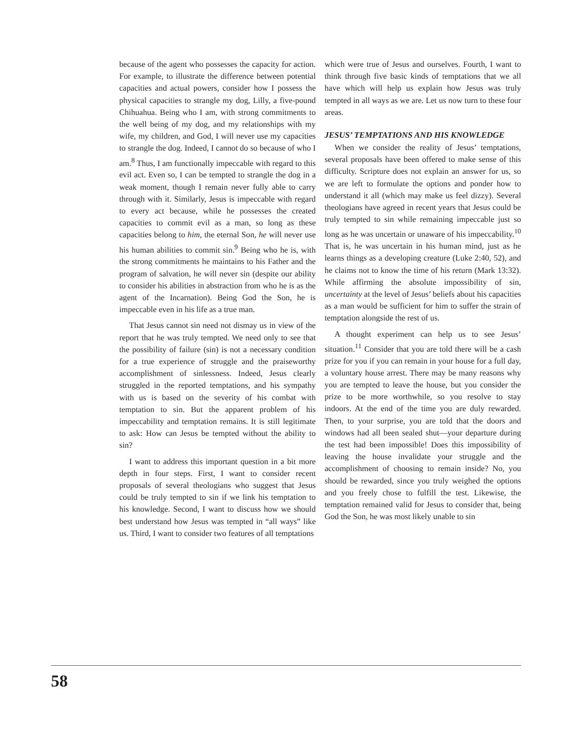because of the agent who possesses the capacity for action. For example, to illustrate the difference between potential capacities and actual powers, consider how I possess the physical capacities to strangle my dog, Lilly, a five-pound Chihuahua. Being who I am, with strong commitments to the well being of my dog, and my relationships with my wife, my children, and God, I will never use my capacities to strangle the dog. Indeed, I cannot do so because of who I am.<sup>8</sup> Thus, I am functionally impeccable with regard to this evil act. Even so, I can be tempted to strangle the dog in a weak moment, though I remain never fully able to carry through with it. Similarly, Jesus is impeccable with regard to every act because, while he possesses the created capacities to commit evil as a man, so long as these capacities belong to him, the eternal Son, he will never use his human abilities to commit sin.<sup>9</sup> Being who he is, with the strong commitments he maintains to his Father and the program of salvation, he will never sin (despite our ability to consider his abilities in abstraction from who he is as the agent of the Incarnation). Being God the Son, he is impeccable even in his life as a true man.
That Jesus cannot sin need not dismay us in view of the report that he was truly tempted. We need only to see that the possibility of failure (sin) is not a necessary condition for a true experience of struggle and the praiseworthy accomplishment of sinlessness. Indeed, Jesus clearly struggled in the reported temptations, and his sympathy with us is based on the severity of his combat with temptation to sin. But the apparent problem of his impeccability and temptation remains. It is still legitimate to ask: How can Jesus be tempted without the ability to sin?
I want to address this important question in a bit more depth in four steps. First, I want to consider recent proposals of several theologians who suggest that Jesus could be truly tempted to sin if we link his temptation to his knowledge. Second, I want to discuss how we should best understand how Jesus was tempted in “all ways” like us. Third, I want to consider two features of all temptations
which were true of Jesus and ourselves. Fourth, I want to think through five basic kinds of temptations that we all have which will help us explain how Jesus was truly tempted in all ways as we are. Let us now turn to these four areas.
JESUS’ TEMPTATIONS AND HIS KNOWLEDGE
When we consider the reality of Jesus’ temptations, several proposals have been offered to make sense of this difficulty. Scripture does not explain an answer for us, so we are left to formulate the options and ponder how to understand it all (which may make us feel dizzy). Several theologians have agreed in recent years that Jesus could be truly tempted to sin while remaining impeccable just so long as he was uncertain or unaware of his impeccability.<sup>10</sup> That is, he was uncertain in his human mind, just as he learns things as a developing creature (Luke 2:40, 52), and he claims not to know the time of his return (Mark 13:32). While affirming the absolute impossibility of sin, uncertainty at the level of Jesus’ beliefs about his capacities as a man would be sufficient for him to suffer the strain of temptation alongside the rest of us.
A thought experiment can help us to see Jesus’ situation.<sup>11</sup> Consider that you are told there will be a cash prize for you if you can remain in your house for a full day, a voluntary house arrest. There may be many reasons why you are tempted to leave the house, but you consider the prize to be more worthwhile, so you resolve to stay indoors. At the end of the time you are duly rewarded. Then, to your surprise, you are told that the doors and windows had all been sealed shut—your departure during the test had been impossible! Does this impossibility of leaving the house invalidate your struggle and the accomplishment of choosing to remain inside? No, you should be rewarded, since you truly weighed the options and you freely chose to fulfill the test. Likewise, the temptation remained valid for Jesus to consider that, being God the Son, he was most likely unable to sin
58